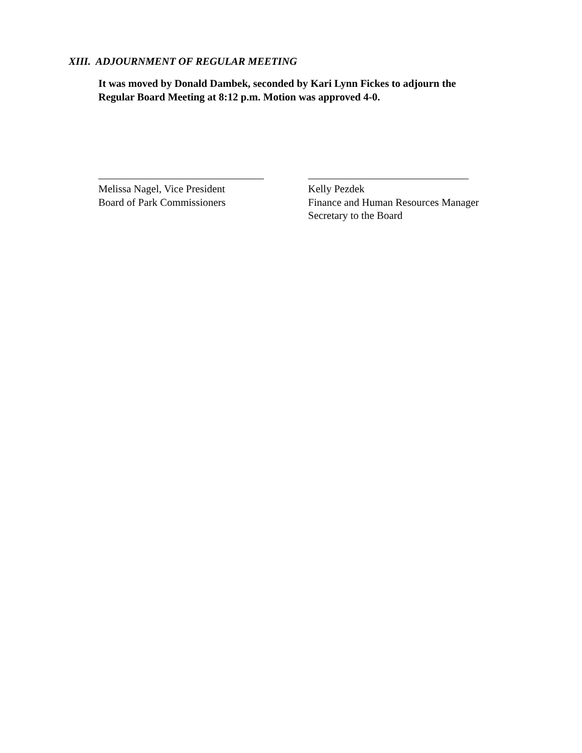XIII. ADJOURNMENT OF REGULAR MEETING
It was moved by Donald Dambek, seconded by Kari Lynn Fickes to adjourn the
Regular Board Meeting at 8:12 p.m. Motion was approved 4-0.
Melissa Nagel, Vice President
Board of Park Commissioners
Kelly Pezdek
Finance and Human Resources Manager
Secretary to the Board